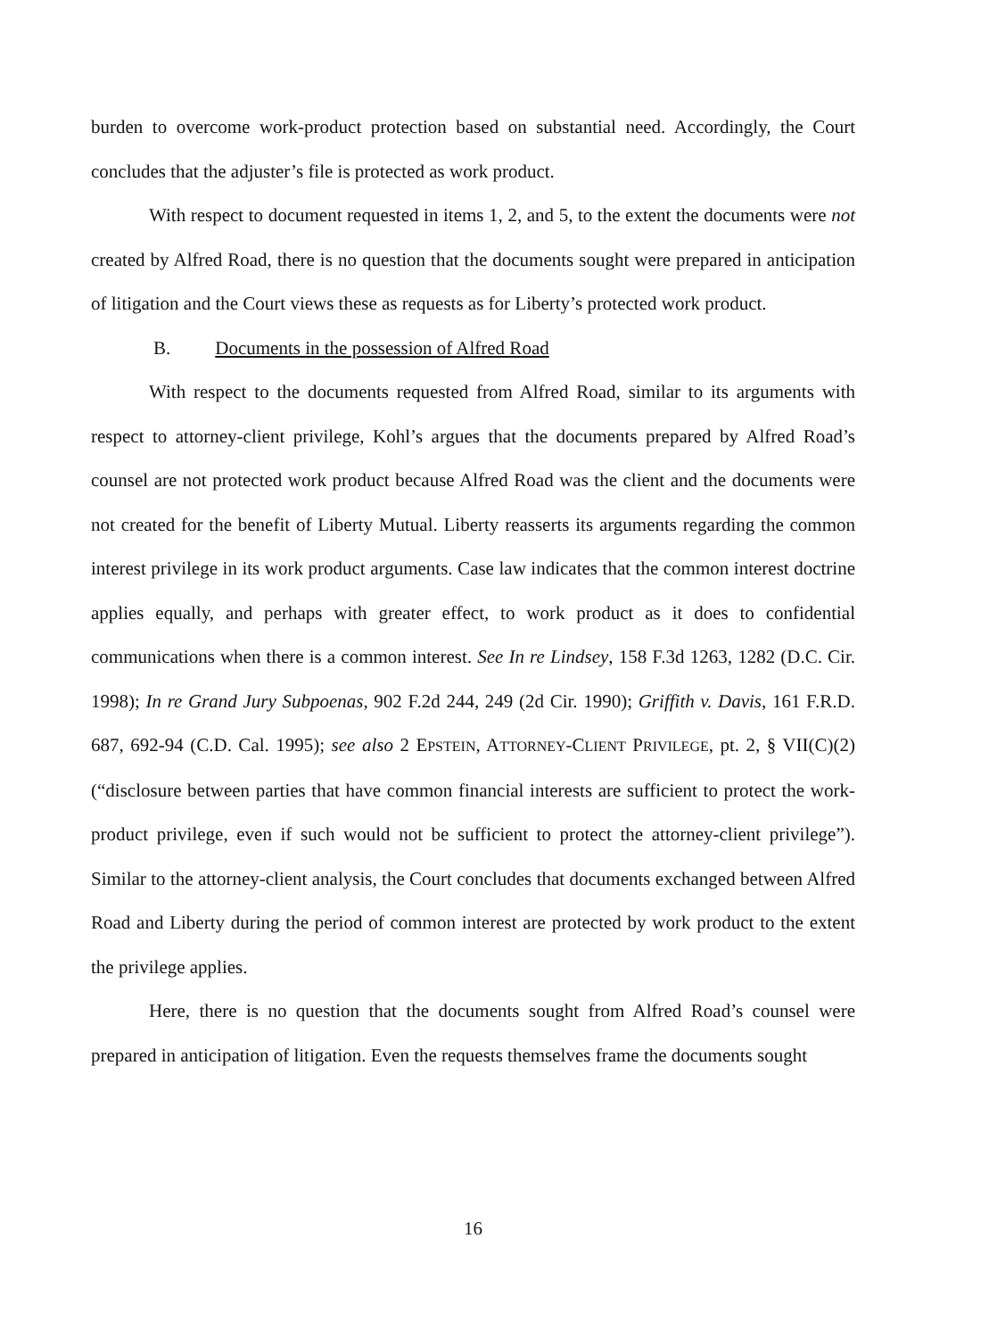burden to overcome work-product protection based on substantial need. Accordingly, the Court concludes that the adjuster’s file is protected as work product.
With respect to document requested in items 1, 2, and 5, to the extent the documents were not created by Alfred Road, there is no question that the documents sought were prepared in anticipation of litigation and the Court views these as requests as for Liberty’s protected work product.
B. Documents in the possession of Alfred Road
With respect to the documents requested from Alfred Road, similar to its arguments with respect to attorney-client privilege, Kohl’s argues that the documents prepared by Alfred Road’s counsel are not protected work product because Alfred Road was the client and the documents were not created for the benefit of Liberty Mutual. Liberty reasserts its arguments regarding the common interest privilege in its work product arguments. Case law indicates that the common interest doctrine applies equally, and perhaps with greater effect, to work product as it does to confidential communications when there is a common interest. See In re Lindsey, 158 F.3d 1263, 1282 (D.C. Cir. 1998); In re Grand Jury Subpoenas, 902 F.2d 244, 249 (2d Cir. 1990); Griffith v. Davis, 161 F.R.D. 687, 692-94 (C.D. Cal. 1995); see also 2 EPSTEIN, ATTORNEY-CLIENT PRIVILEGE, pt. 2, § VII(C)(2) (“disclosure between parties that have common financial interests are sufficient to protect the work-product privilege, even if such would not be sufficient to protect the attorney-client privilege”). Similar to the attorney-client analysis, the Court concludes that documents exchanged between Alfred Road and Liberty during the period of common interest are protected by work product to the extent the privilege applies.
Here, there is no question that the documents sought from Alfred Road’s counsel were prepared in anticipation of litigation. Even the requests themselves frame the documents sought
16